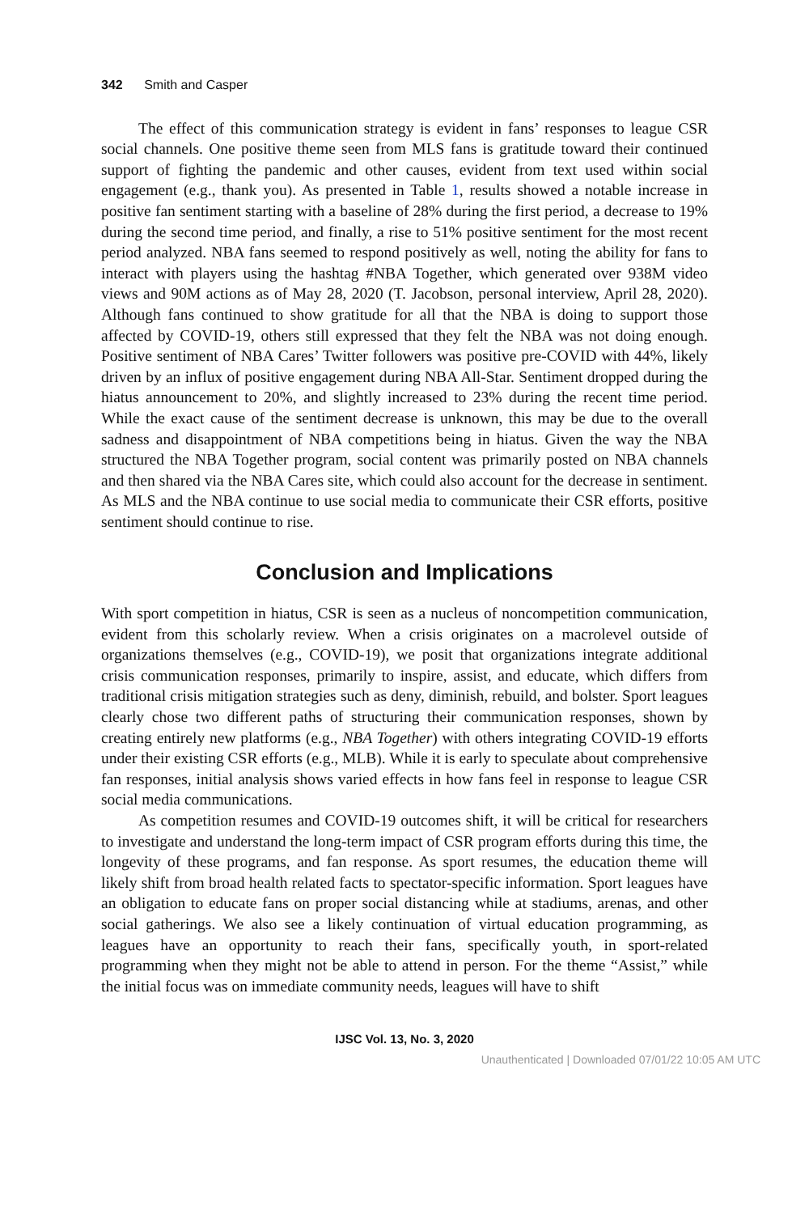342 Smith and Casper
The effect of this communication strategy is evident in fans’ responses to league CSR social channels. One positive theme seen from MLS fans is gratitude toward their continued support of fighting the pandemic and other causes, evident from text used within social engagement (e.g., thank you). As presented in Table 1, results showed a notable increase in positive fan sentiment starting with a baseline of 28% during the first period, a decrease to 19% during the second time period, and finally, a rise to 51% positive sentiment for the most recent period analyzed. NBA fans seemed to respond positively as well, noting the ability for fans to interact with players using the hashtag #NBA Together, which generated over 938M video views and 90M actions as of May 28, 2020 (T. Jacobson, personal interview, April 28, 2020). Although fans continued to show gratitude for all that the NBA is doing to support those affected by COVID-19, others still expressed that they felt the NBA was not doing enough. Positive sentiment of NBA Cares’ Twitter followers was positive pre-COVID with 44%, likely driven by an influx of positive engagement during NBA All-Star. Sentiment dropped during the hiatus announcement to 20%, and slightly increased to 23% during the recent time period. While the exact cause of the sentiment decrease is unknown, this may be due to the overall sadness and disappointment of NBA competitions being in hiatus. Given the way the NBA structured the NBA Together program, social content was primarily posted on NBA channels and then shared via the NBA Cares site, which could also account for the decrease in sentiment. As MLS and the NBA continue to use social media to communicate their CSR efforts, positive sentiment should continue to rise.
Conclusion and Implications
With sport competition in hiatus, CSR is seen as a nucleus of noncompetition communication, evident from this scholarly review. When a crisis originates on a macrolevel outside of organizations themselves (e.g., COVID-19), we posit that organizations integrate additional crisis communication responses, primarily to inspire, assist, and educate, which differs from traditional crisis mitigation strategies such as deny, diminish, rebuild, and bolster. Sport leagues clearly chose two different paths of structuring their communication responses, shown by creating entirely new platforms (e.g., NBA Together) with others integrating COVID-19 efforts under their existing CSR efforts (e.g., MLB). While it is early to speculate about comprehensive fan responses, initial analysis shows varied effects in how fans feel in response to league CSR social media communications.
As competition resumes and COVID-19 outcomes shift, it will be critical for researchers to investigate and understand the long-term impact of CSR program efforts during this time, the longevity of these programs, and fan response. As sport resumes, the education theme will likely shift from broad health related facts to spectator-specific information. Sport leagues have an obligation to educate fans on proper social distancing while at stadiums, arenas, and other social gatherings. We also see a likely continuation of virtual education programming, as leagues have an opportunity to reach their fans, specifically youth, in sport-related programming when they might not be able to attend in person. For the theme “Assist,” while the initial focus was on immediate community needs, leagues will have to shift
IJSC Vol. 13, No. 3, 2020
Unauthenticated | Downloaded 07/01/22 10:05 AM UTC